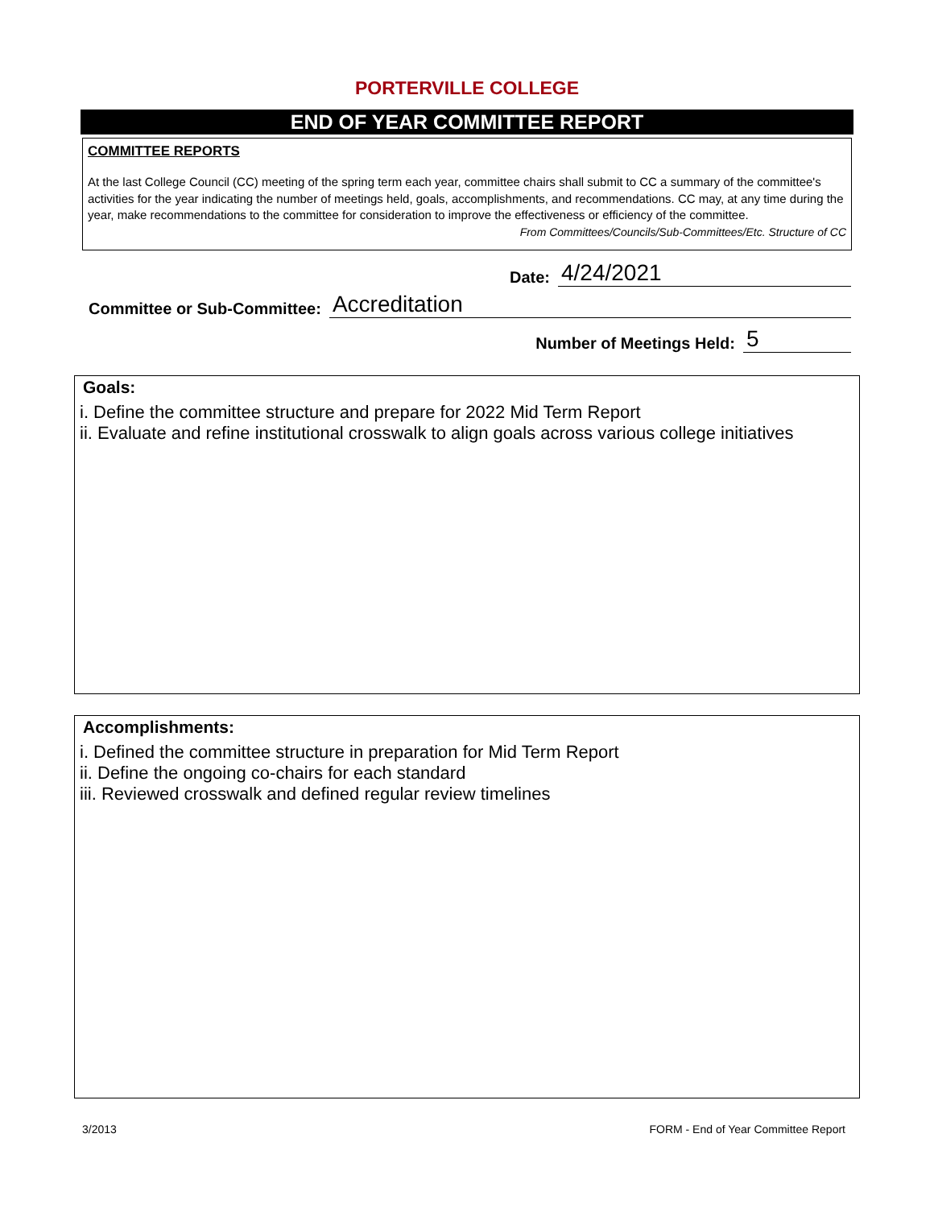PORTERVILLE COLLEGE
END OF YEAR COMMITTEE REPORT
COMMITTEE REPORTS
At the last College Council (CC) meeting of the spring term each year, committee chairs shall submit to CC a summary of the committee's activities for the year indicating the number of meetings held, goals, accomplishments, and recommendations. CC may, at any time during the year, make recommendations to the committee for consideration to improve the effectiveness or efficiency of the committee. From Committees/Councils/Sub-Committees/Etc. Structure of CC
Date: 4/24/2021
Committee or Sub-Committee: Accreditation
Number of Meetings Held: 5
Goals:
i. Define the committee structure and prepare for 2022 Mid Term Report
ii. Evaluate and refine institutional crosswalk to align goals across various college initiatives
Accomplishments:
i. Defined the committee structure in preparation for Mid Term Report
ii. Define the ongoing co-chairs for each standard
iii. Reviewed crosswalk and defined regular review timelines
3/2013 FORM - End of Year Committee Report